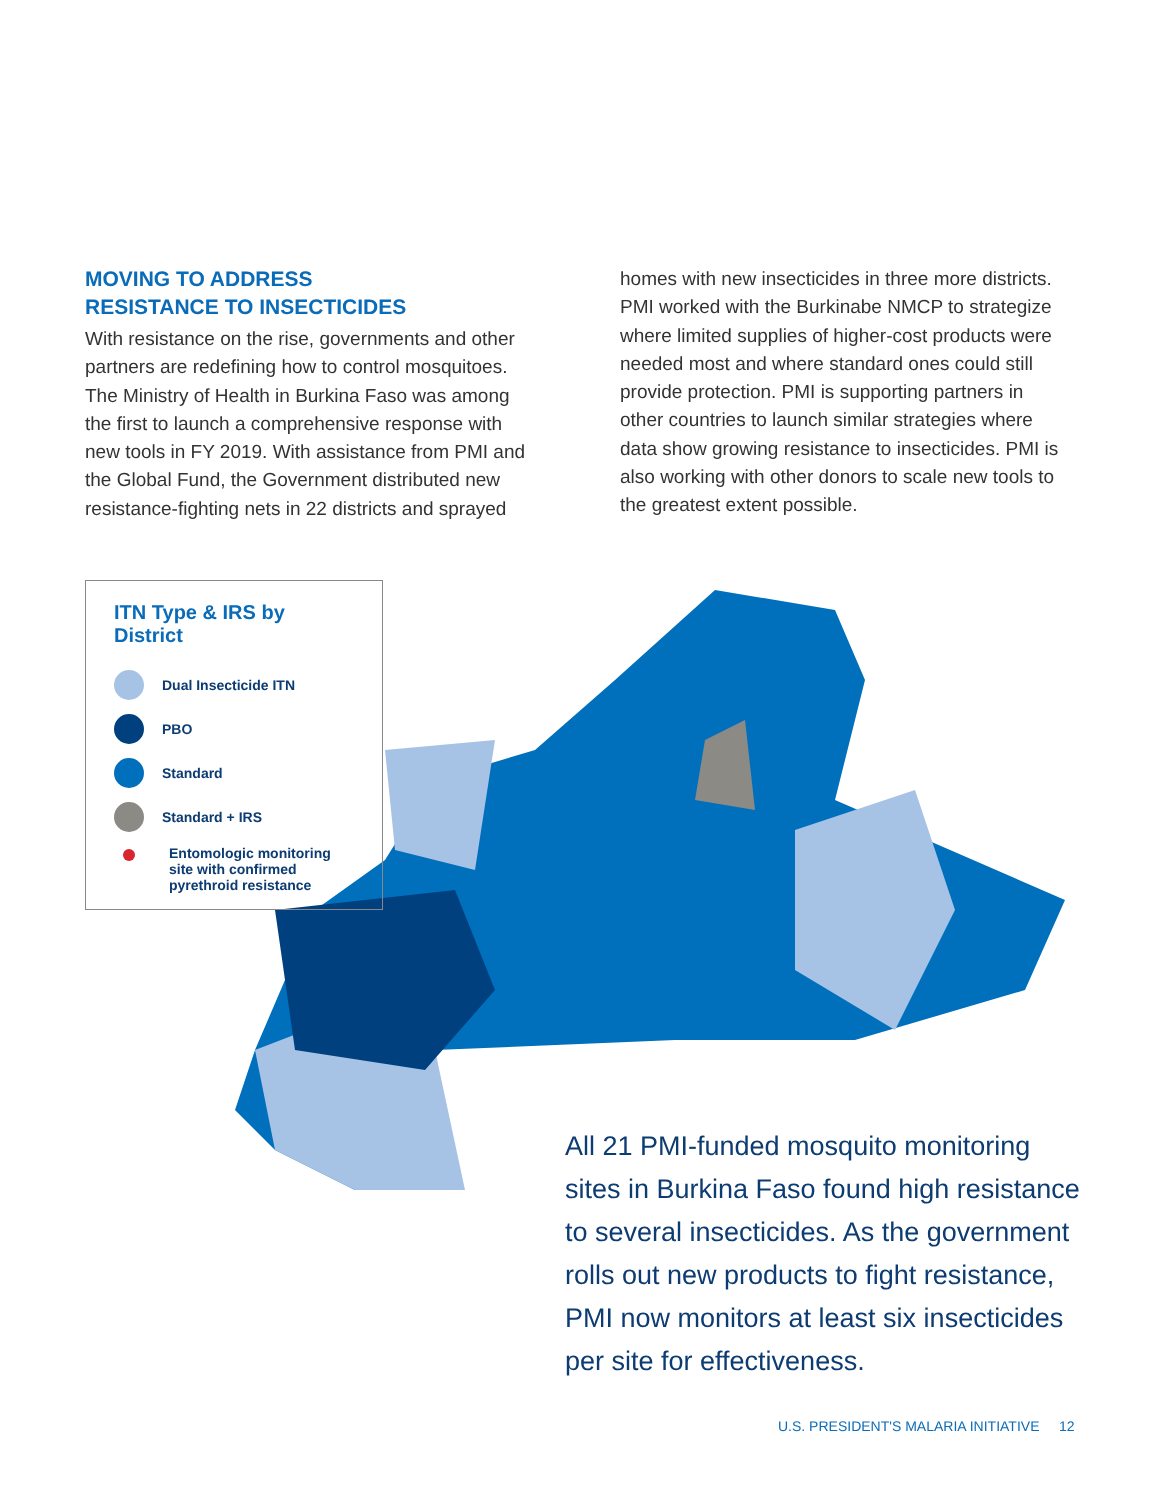MOVING TO ADDRESS
RESISTANCE TO INSECTICIDES
With resistance on the rise, governments and other partners are redefining how to control mosquitoes. The Ministry of Health in Burkina Faso was among the first to launch a comprehensive response with new tools in FY 2019. With assistance from PMI and the Global Fund, the Government distributed new resistance-fighting nets in 22 districts and sprayed
homes with new insecticides in three more districts. PMI worked with the Burkinabe NMCP to strategize where limited supplies of higher-cost products were needed most and where standard ones could still provide protection. PMI is supporting partners in other countries to launch similar strategies where data show growing resistance to insecticides. PMI is also working with other donors to scale new tools to the greatest extent possible.
ITN Type & IRS by District
Dual Insecticide ITN
PBO
Standard
Standard + IRS
Entomologic monitoring
site with confirmed
pyrethroid resistance
All 21 PMI-funded mosquito monitoring sites in Burkina Faso found high resistance to several insecticides. As the government rolls out new products to fight resistance, PMI now monitors at least six insecticides per site for effectiveness.
U.S. PRESIDENT'S MALARIA INITIATIVE 12